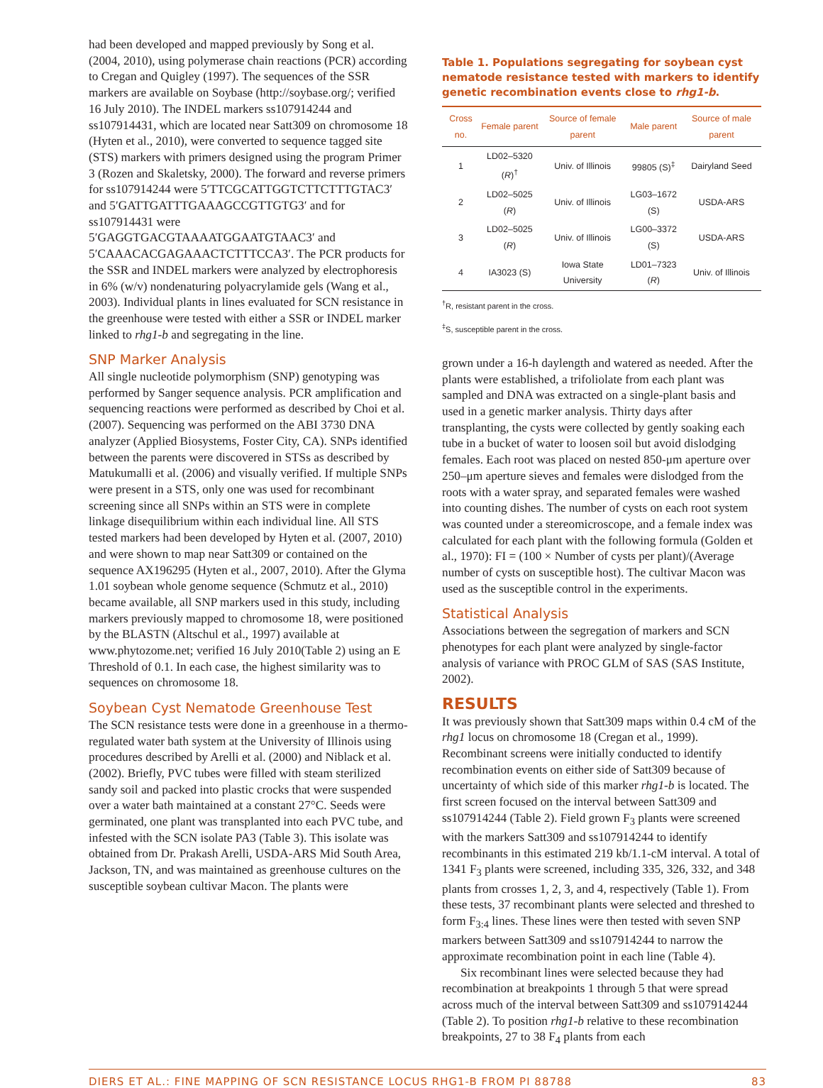had been developed and mapped previously by Song et al. (2004, 2010), using polymerase chain reactions (PCR) according to Cregan and Quigley (1997). The sequences of the SSR markers are available on Soybase (http://soybase.org/; verified 16 July 2010). The INDEL markers ss107914244 and ss107914431, which are located near Satt309 on chromosome 18 (Hyten et al., 2010), were converted to sequence tagged site (STS) markers with primers designed using the program Primer 3 (Rozen and Skaletsky, 2000). The forward and reverse primers for ss107914244 were 5′TTCGCATTGGTCTTCTTTGTAC3′ and 5′GATTGATTTGAAAGCCGTTGTG3′ and for ss107914431 were 5′GAGGTGACGTAAAATGGAATGTAAC3′ and 5′CAAACACGAGAAACTCTTTCCA3′. The PCR products for the SSR and INDEL markers were analyzed by electrophoresis in 6% (w/v) nondenaturing polyacrylamide gels (Wang et al., 2003). Individual plants in lines evaluated for SCN resistance in the greenhouse were tested with either a SSR or INDEL marker linked to rhg1-b and segregating in the line.
SNP Marker Analysis
All single nucleotide polymorphism (SNP) genotyping was performed by Sanger sequence analysis. PCR amplification and sequencing reactions were performed as described by Choi et al. (2007). Sequencing was performed on the ABI 3730 DNA analyzer (Applied Biosystems, Foster City, CA). SNPs identified between the parents were discovered in STSs as described by Matukumalli et al. (2006) and visually verified. If multiple SNPs were present in a STS, only one was used for recombinant screening since all SNPs within an STS were in complete linkage disequilibrium within each individual line. All STS tested markers had been developed by Hyten et al. (2007, 2010) and were shown to map near Satt309 or contained on the sequence AX196295 (Hyten et al., 2007, 2010). After the Glyma 1.01 soybean whole genome sequence (Schmutz et al., 2010) became available, all SNP markers used in this study, including markers previously mapped to chromosome 18, were positioned by the BLASTN (Altschul et al., 1997) available at www.phytozome.net; verified 16 July 2010(Table 2) using an E Threshold of 0.1. In each case, the highest similarity was to sequences on chromosome 18.
Soybean Cyst Nematode Greenhouse Test
The SCN resistance tests were done in a greenhouse in a thermo-regulated water bath system at the University of Illinois using procedures described by Arelli et al. (2000) and Niblack et al. (2002). Briefly, PVC tubes were filled with steam sterilized sandy soil and packed into plastic crocks that were suspended over a water bath maintained at a constant 27°C. Seeds were germinated, one plant was transplanted into each PVC tube, and infested with the SCN isolate PA3 (Table 3). This isolate was obtained from Dr. Prakash Arelli, USDA-ARS Mid South Area, Jackson, TN, and was maintained as greenhouse cultures on the susceptible soybean cultivar Macon. The plants were
Table 1. Populations segregating for soybean cyst nematode resistance tested with markers to identify genetic recombination events close to rhg1-b.
| Cross no. | Female parent | Source of female parent | Male parent | Source of male parent |
| --- | --- | --- | --- | --- |
| 1 | LD02–5320 ( R )<sup>†</sup> | Univ. of Illinois | 99805 (S)<sup>‡</sup> | Dairyland Seed |
| 2 | LD02–5025 ( R ) | Univ. of Illinois | LG03–1672 (S) | USDA-ARS |
| 3 | LD02–5025 ( R ) | Univ. of Illinois | LG00–3372 (S) | USDA-ARS |
| 4 | IA3023 (S) | Iowa State University | LD01–7323 ( R ) | Univ. of Illinois |
<sup>†</sup> R, resistant parent in the cross.
<sup>‡</sup> S, susceptible parent in the cross.
grown under a 16-h daylength and watered as needed. After the plants were established, a trifoliolate from each plant was sampled and DNA was extracted on a single-plant basis and used in a genetic marker analysis. Thirty days after transplanting, the cysts were collected by gently soaking each tube in a bucket of water to loosen soil but avoid dislodging females. Each root was placed on nested 850-μm aperture over 250–μm aperture sieves and females were dislodged from the roots with a water spray, and separated females were washed into counting dishes. The number of cysts on each root system was counted under a stereomicroscope, and a female index was calculated for each plant with the following formula (Golden et al., 1970): FI = (100 × Number of cysts per plant)/(Average number of cysts on susceptible host). The cultivar Macon was used as the susceptible control in the experiments.
Statistical Analysis
Associations between the segregation of markers and SCN phenotypes for each plant were analyzed by single-factor analysis of variance with PROC GLM of SAS (SAS Institute, 2002).
RESULTS
It was previously shown that Satt309 maps within 0.4 cM of the rhg1 locus on chromosome 18 (Cregan et al., 1999). Recombinant screens were initially conducted to identify recombination events on either side of Satt309 because of uncertainty of which side of this marker rhg1-b is located. The first screen focused on the interval between Satt309 and ss107914244 (Table 2). Field grown F<sub>3</sub> plants were screened with the markers Satt309 and ss107914244 to identify recombinants in this estimated 219 kb/1.1-cM interval. A total of 1341 F<sub>3</sub> plants were screened, including 335, 326, 332, and 348 plants from crosses 1, 2, 3, and 4, respectively (Table 1). From these tests, 37 recombinant plants were selected and threshed to form F<sub>3:4</sub> lines. These lines were then tested with seven SNP markers between Satt309 and ss107914244 to narrow the approximate recombination point in each line (Table 4).
Six recombinant lines were selected because they had recombination at breakpoints 1 through 5 that were spread across much of the interval between Satt309 and ss107914244 (Table 2). To position rhg1-b relative to these recombination breakpoints, 27 to 38 F<sub>4</sub> plants from each
DIERS ET AL.: FINE MAPPING OF SCN RESISTANCE LOCUS RHG1-B FROM PI 88788 83